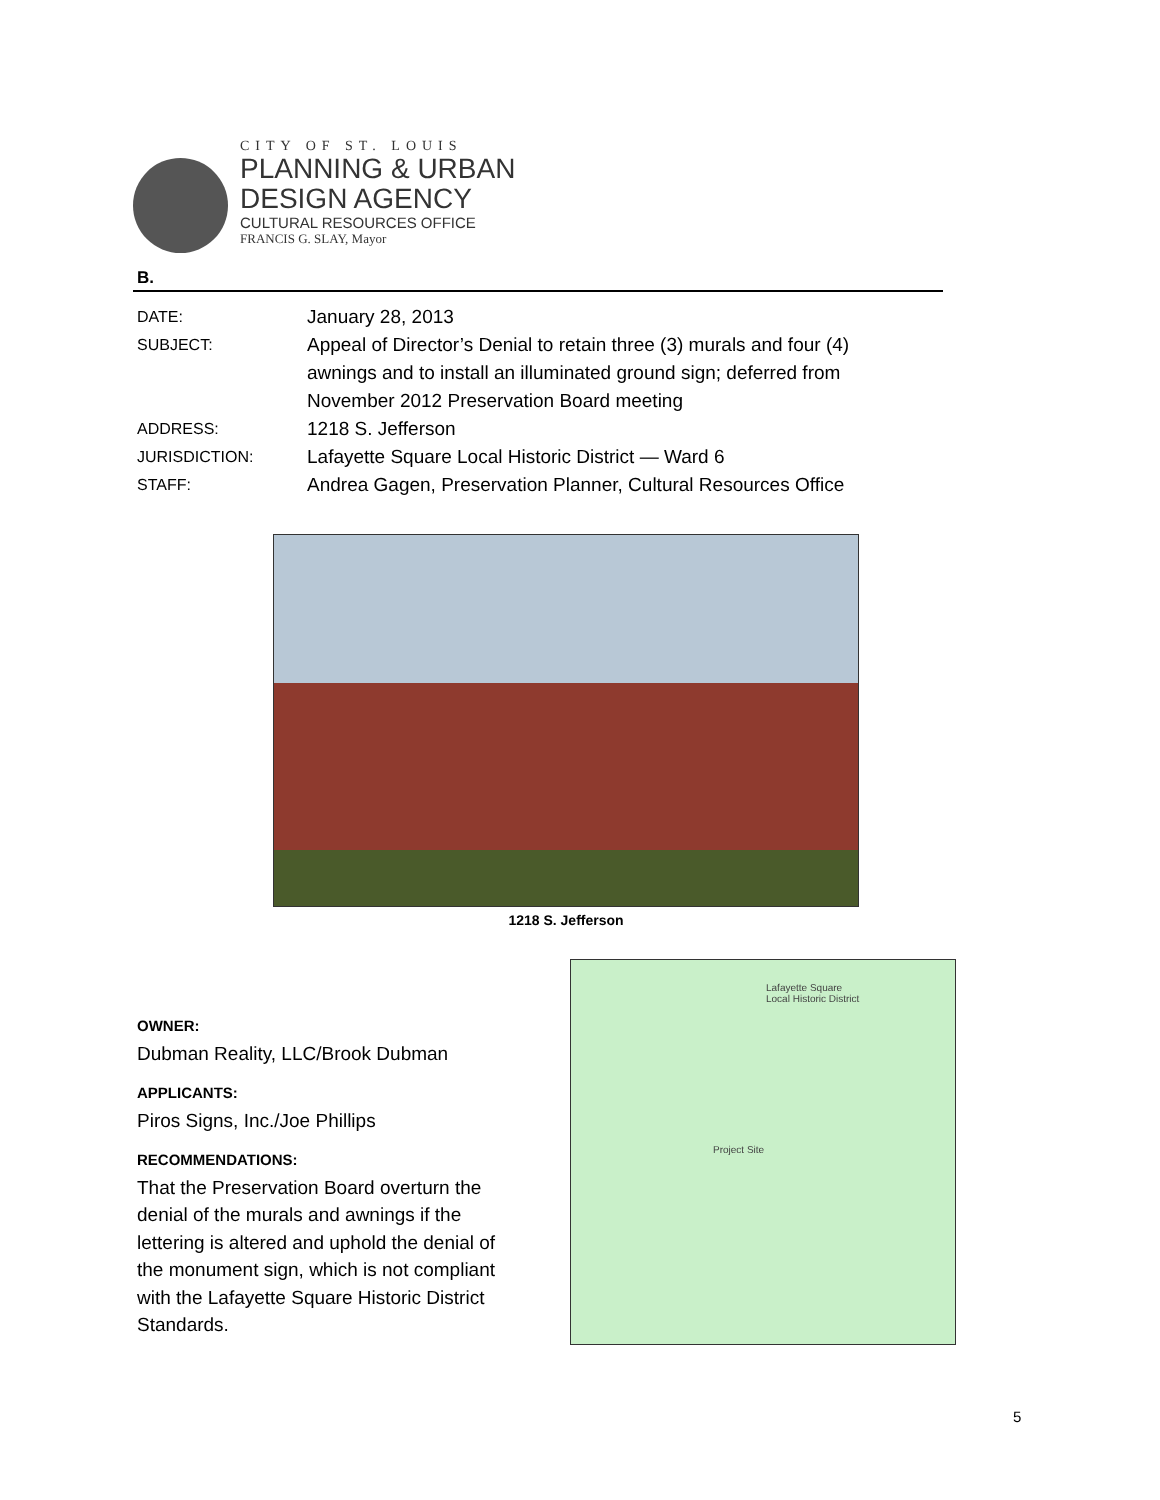CITY OF ST. LOUIS
PLANNING & URBAN
DESIGN AGENCY
CULTURAL RESOURCES OFFICE
FRANCIS G. SLAY, Mayor
B.
DATE: January 28, 2013
SUBJECT: Appeal of Director’s Denial to retain three (3) murals and four (4) awnings and to install an illuminated ground sign; deferred from November 2012 Preservation Board meeting
ADDRESS: 1218 S. Jefferson
JURISDICTION: Lafayette Square Local Historic District — Ward 6
STAFF: Andrea Gagen, Preservation Planner, Cultural Resources Office
1218 S. Jefferson
OWNER:
Dubman Reality, LLC/Brook Dubman
APPLICANTS:
Piros Signs, Inc./Joe Phillips
RECOMMENDATIONS:
That the Preservation Board overturn the denial of the murals and awnings if the lettering is altered and uphold the denial of the monument sign, which is not compliant with the Lafayette Square Historic District Standards.
Lafayette Square
Local Historic District
Project Site
5